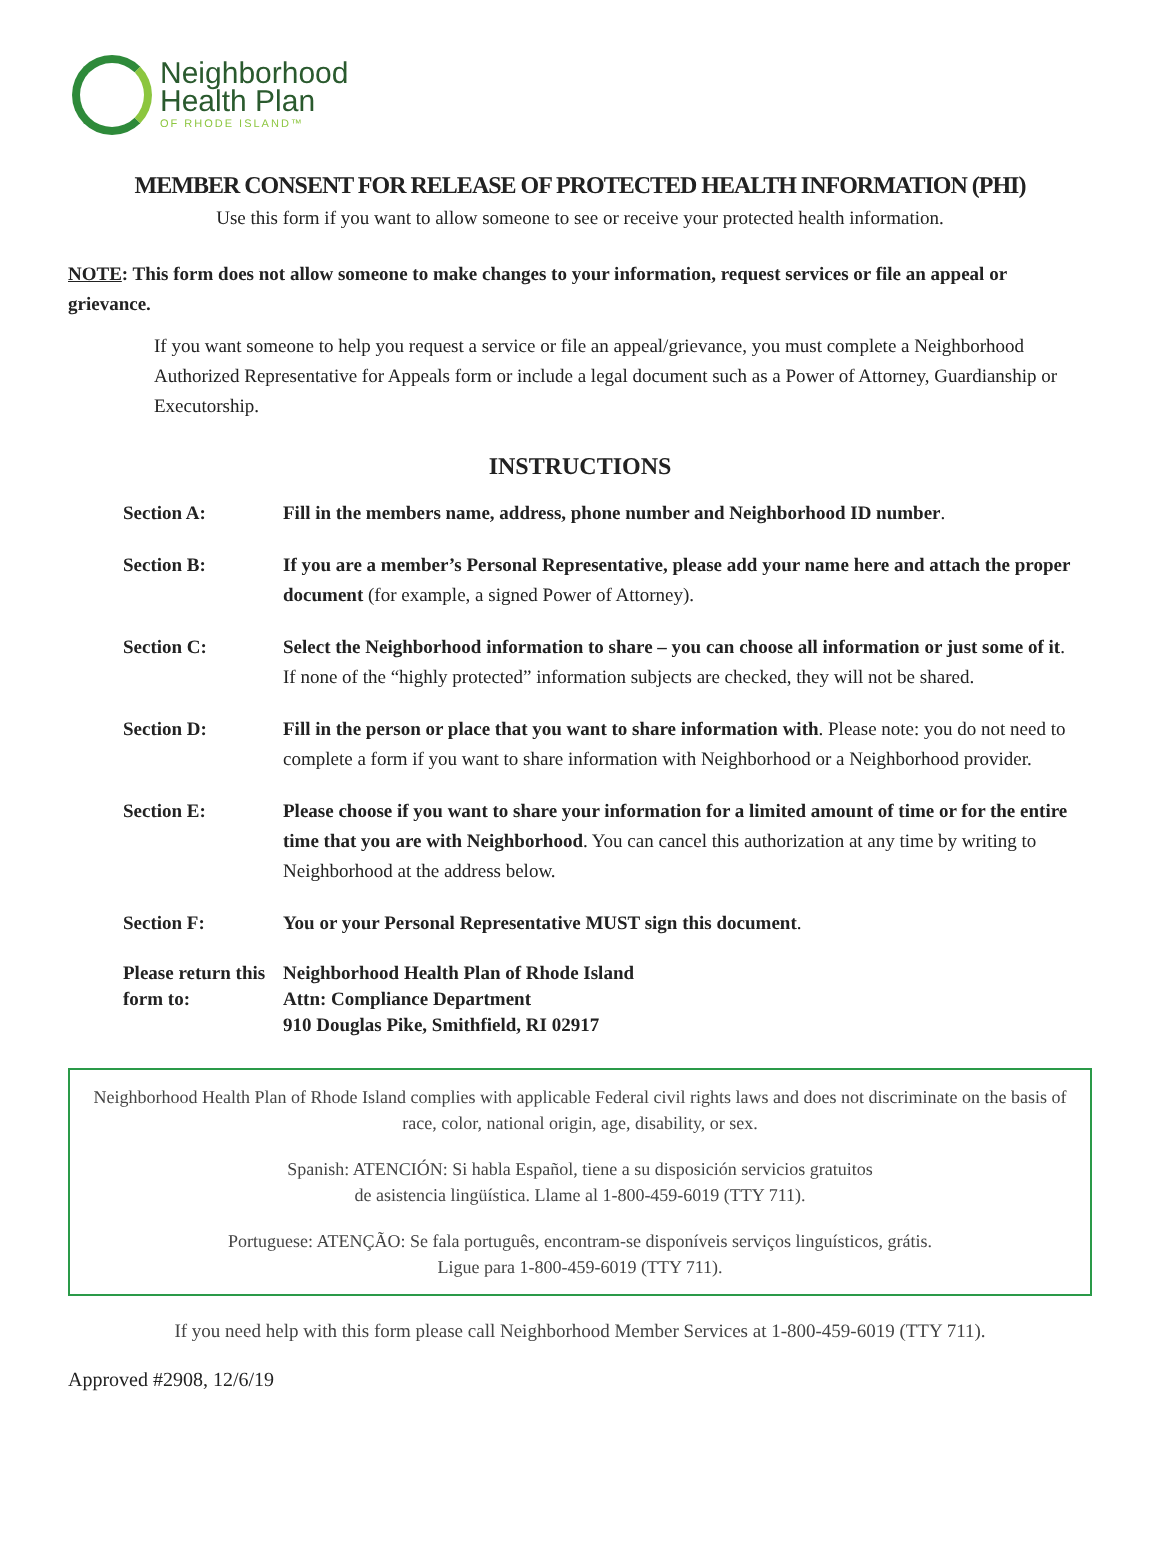Neighborhood
Health Plan
OF RHODE ISLAND™
MEMBER CONSENT FOR RELEASE OF PROTECTED HEALTH INFORMATION (PHI)
Use this form if you want to allow someone to see or receive your protected health information.
NOTE: This form does not allow someone to make changes to your information, request services or file an appeal or grievance.
If you want someone to help you request a service or file an appeal/grievance, you must complete a Neighborhood Authorized Representative for Appeals form or include a legal document such as a Power of Attorney, Guardianship or Executorship.
INSTRUCTIONS
Section A: Fill in the members name, address, phone number and Neighborhood ID number.
Section B: If you are a member’s Personal Representative, please add your name here and attach the proper document (for example, a signed Power of Attorney).
Section C: Select the Neighborhood information to share – you can choose all information or just some of it. If none of the “highly protected” information subjects are checked, they will not be shared.
Section D: Fill in the person or place that you want to share information with. Please note: you do not need to complete a form if you want to share information with Neighborhood or a Neighborhood provider.
Section E: Please choose if you want to share your information for a limited amount of time or for the entire time that you are with Neighborhood. You can cancel this authorization at any time by writing to Neighborhood at the address below.
Section F: You or your Personal Representative MUST sign this document.
Please return this form to:
Neighborhood Health Plan of Rhode Island
Attn: Compliance Department
910 Douglas Pike, Smithfield, RI 02917
Neighborhood Health Plan of Rhode Island complies with applicable Federal civil rights laws and does not discriminate on the basis of race, color, national origin, age, disability, or sex.
Spanish: ATENCIÓN: Si habla Español, tiene a su disposición servicios gratuitos
de asistencia lingüística. Llame al 1-800-459-6019 (TTY 711).
Portuguese: ATENÇÃO: Se fala português, encontram-se disponíveis serviços linguísticos, grátis.
Ligue para 1-800-459-6019 (TTY 711).
If you need help with this form please call Neighborhood Member Services at 1-800-459-6019 (TTY 711).
Approved #2908, 12/6/19